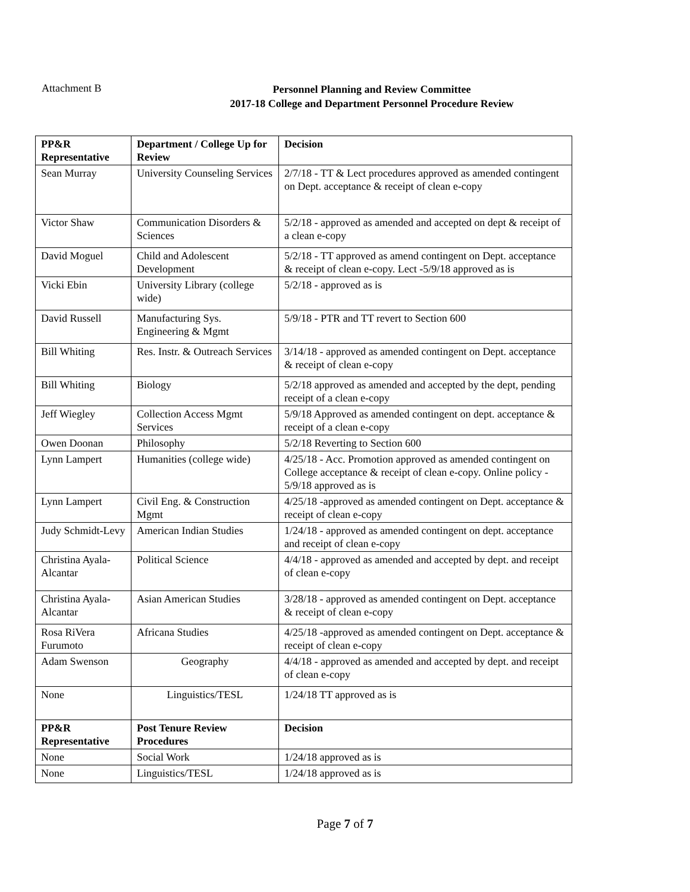Attachment B
Personnel Planning and Review Committee
2017-18 College and Department Personnel Procedure Review
| PP&R Representative | Department / College Up for Review | Decision |
| --- | --- | --- |
| Sean Murray | University Counseling Services | 2/7/18 - TT & Lect procedures approved as amended contingent on Dept. acceptance & receipt of clean e-copy |
| Victor Shaw | Communication Disorders & Sciences | 5/2/18 - approved as amended and accepted on dept & receipt of a clean e-copy |
| David Moguel | Child and Adolescent Development | 5/2/18 - TT approved as amend contingent on Dept. acceptance & receipt of clean e-copy. Lect -5/9/18 approved as is |
| Vicki Ebin | University Library (college wide) | 5/2/18 - approved as is |
| David Russell | Manufacturing Sys. Engineering & Mgmt | 5/9/18 - PTR and TT revert to Section 600 |
| Bill Whiting | Res. Instr. & Outreach Services | 3/14/18 - approved as amended contingent on Dept. acceptance & receipt of clean e-copy |
| Bill Whiting | Biology | 5/2/18 approved as amended and accepted by the dept, pending receipt of a clean e-copy |
| Jeff Wiegley | Collection Access Mgmt Services | 5/9/18 Approved as amended contingent on dept. acceptance & receipt of a clean e-copy |
| Owen Doonan | Philosophy | 5/2/18 Reverting to Section 600 |
| Lynn Lampert | Humanities (college wide) | 4/25/18 - Acc. Promotion approved as amended contingent on College acceptance & receipt of clean e-copy. Online policy - 5/9/18 approved as is |
| Lynn Lampert | Civil Eng. & Construction Mgmt | 4/25/18 -approved as amended contingent on Dept. acceptance & receipt of clean e-copy |
| Judy Schmidt-Levy | American Indian Studies | 1/24/18 - approved as amended contingent on dept. acceptance and receipt of clean e-copy |
| Christina Ayala-Alcantar | Political Science | 4/4/18 - approved as amended and accepted by dept. and receipt of clean e-copy |
| Christina Ayala-Alcantar | Asian American Studies | 3/28/18 - approved as amended contingent on Dept. acceptance & receipt of clean e-copy |
| Rosa RiVera Furumoto | Africana Studies | 4/25/18 -approved as amended contingent on Dept. acceptance & receipt of clean e-copy |
| Adam Swenson | Geography | 4/4/18 - approved as amended and accepted by dept. and receipt of clean e-copy |
| None | Linguistics/TESL | 1/24/18 TT approved as is |
| PP&R Representative | Post Tenure Review Procedures | Decision |
| None | Social Work | 1/24/18 approved as is |
| None | Linguistics/TESL | 1/24/18 approved as is |
Page 7 of 7